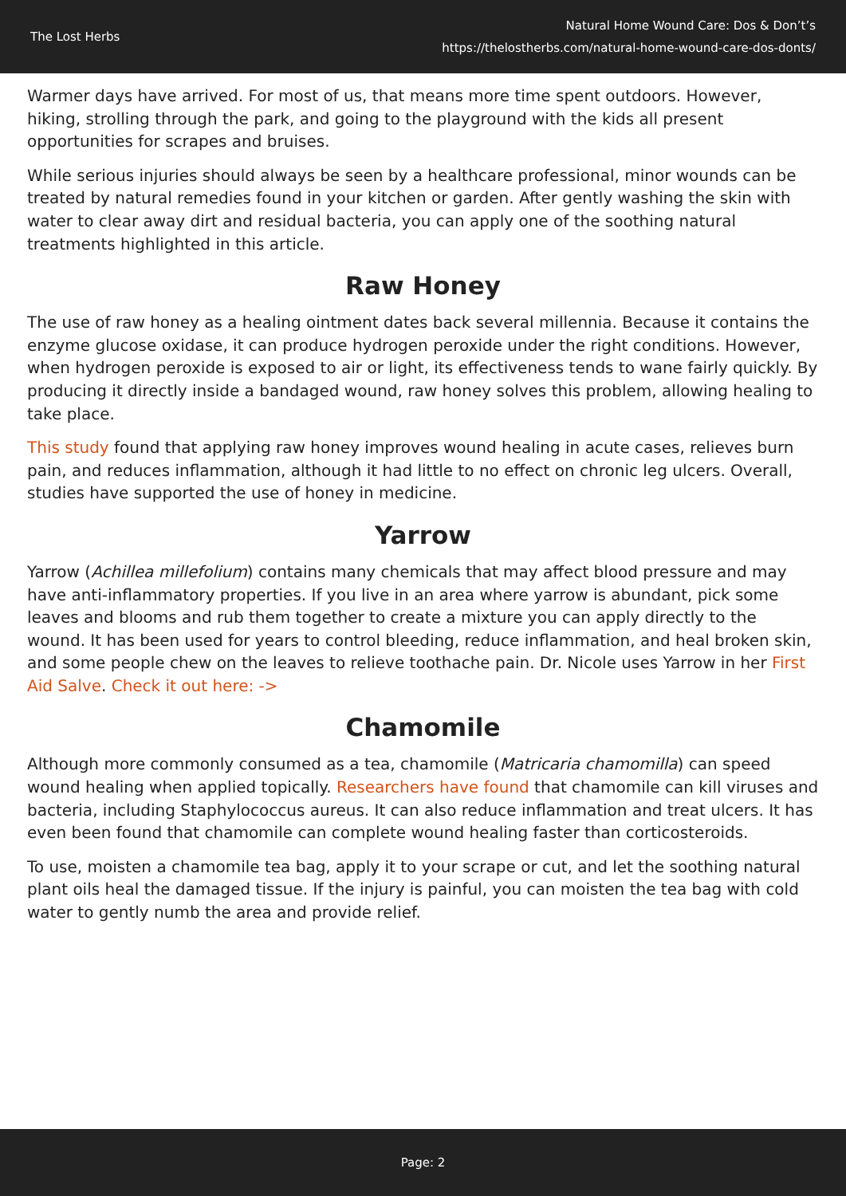The Lost Herbs
Natural Home Wound Care: Dos & Don’t’s
https://thelostherbs.com/natural-home-wound-care-dos-donts/
Warmer days have arrived. For most of us, that means more time spent outdoors. However, hiking, strolling through the park, and going to the playground with the kids all present opportunities for scrapes and bruises.
While serious injuries should always be seen by a healthcare professional, minor wounds can be treated by natural remedies found in your kitchen or garden. After gently washing the skin with water to clear away dirt and residual bacteria, you can apply one of the soothing natural treatments highlighted in this article.
Raw Honey
The use of raw honey as a healing ointment dates back several millennia. Because it contains the enzyme glucose oxidase, it can produce hydrogen peroxide under the right conditions. However, when hydrogen peroxide is exposed to air or light, its effectiveness tends to wane fairly quickly. By producing it directly inside a bandaged wound, raw honey solves this problem, allowing healing to take place.
This study found that applying raw honey improves wound healing in acute cases, relieves burn pain, and reduces inflammation, although it had little to no effect on chronic leg ulcers. Overall, studies have supported the use of honey in medicine.
Yarrow
Yarrow (Achillea millefolium) contains many chemicals that may affect blood pressure and may have anti-inflammatory properties. If you live in an area where yarrow is abundant, pick some leaves and blooms and rub them together to create a mixture you can apply directly to the wound. It has been used for years to control bleeding, reduce inflammation, and heal broken skin, and some people chew on the leaves to relieve toothache pain. Dr. Nicole uses Yarrow in her First Aid Salve. Check it out here: ->
Chamomile
Although more commonly consumed as a tea, chamomile (Matricaria chamomilla) can speed wound healing when applied topically. Researchers have found that chamomile can kill viruses and bacteria, including Staphylococcus aureus. It can also reduce inflammation and treat ulcers. It has even been found that chamomile can complete wound healing faster than corticosteroids.
To use, moisten a chamomile tea bag, apply it to your scrape or cut, and let the soothing natural plant oils heal the damaged tissue. If the injury is painful, you can moisten the tea bag with cold water to gently numb the area and provide relief.
Page: 2